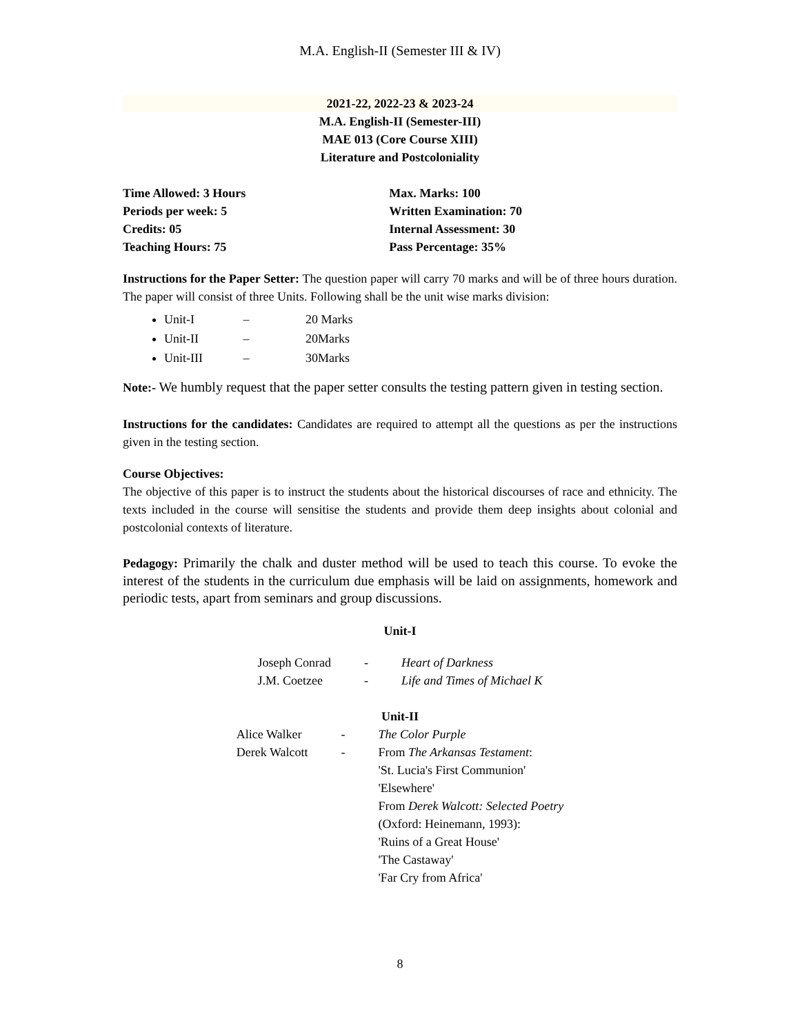M.A. English-II (Semester III & IV)
2021-22, 2022-23 & 2023-24
M.A. English-II (Semester-III)
MAE 013 (Core Course XIII)
Literature and Postcoloniality
| Time Allowed: 3 Hours | Max. Marks: 100 |
| Periods per week: 5 | Written Examination: 70 |
| Credits: 05 | Internal Assessment: 30 |
| Teaching Hours: 75 | Pass Percentage: 35% |
Instructions for the Paper Setter: The question paper will carry 70 marks and will be of three hours duration. The paper will consist of three Units. Following shall be the unit wise marks division:
Unit-I – 20 Marks
Unit-II – 20Marks
Unit-III – 30Marks
Note:- We humbly request that the paper setter consults the testing pattern given in testing section.
Instructions for the candidates: Candidates are required to attempt all the questions as per the instructions given in the testing section.
Course Objectives:
The objective of this paper is to instruct the students about the historical discourses of race and ethnicity. The texts included in the course will sensitise the students and provide them deep insights about colonial and postcolonial contexts of literature.
Pedagogy: Primarily the chalk and duster method will be used to teach this course. To evoke the interest of the students in the curriculum due emphasis will be laid on assignments, homework and periodic tests, apart from seminars and group discussions.
Unit-I
| Joseph Conrad | - | Heart of Darkness |
| J.M. Coetzee | - | Life and Times of Michael K |
Unit-II
| Alice Walker | - | The Color Purple |
| Derek Walcott | - | From The Arkansas Testament : 'St. Lucia's First Communion' 'Elsewhere' From Derek Walcott: Selected Poetry (Oxford: Heinemann, 1993): 'Ruins of a Great House' 'The Castaway' 'Far Cry from Africa' |
8